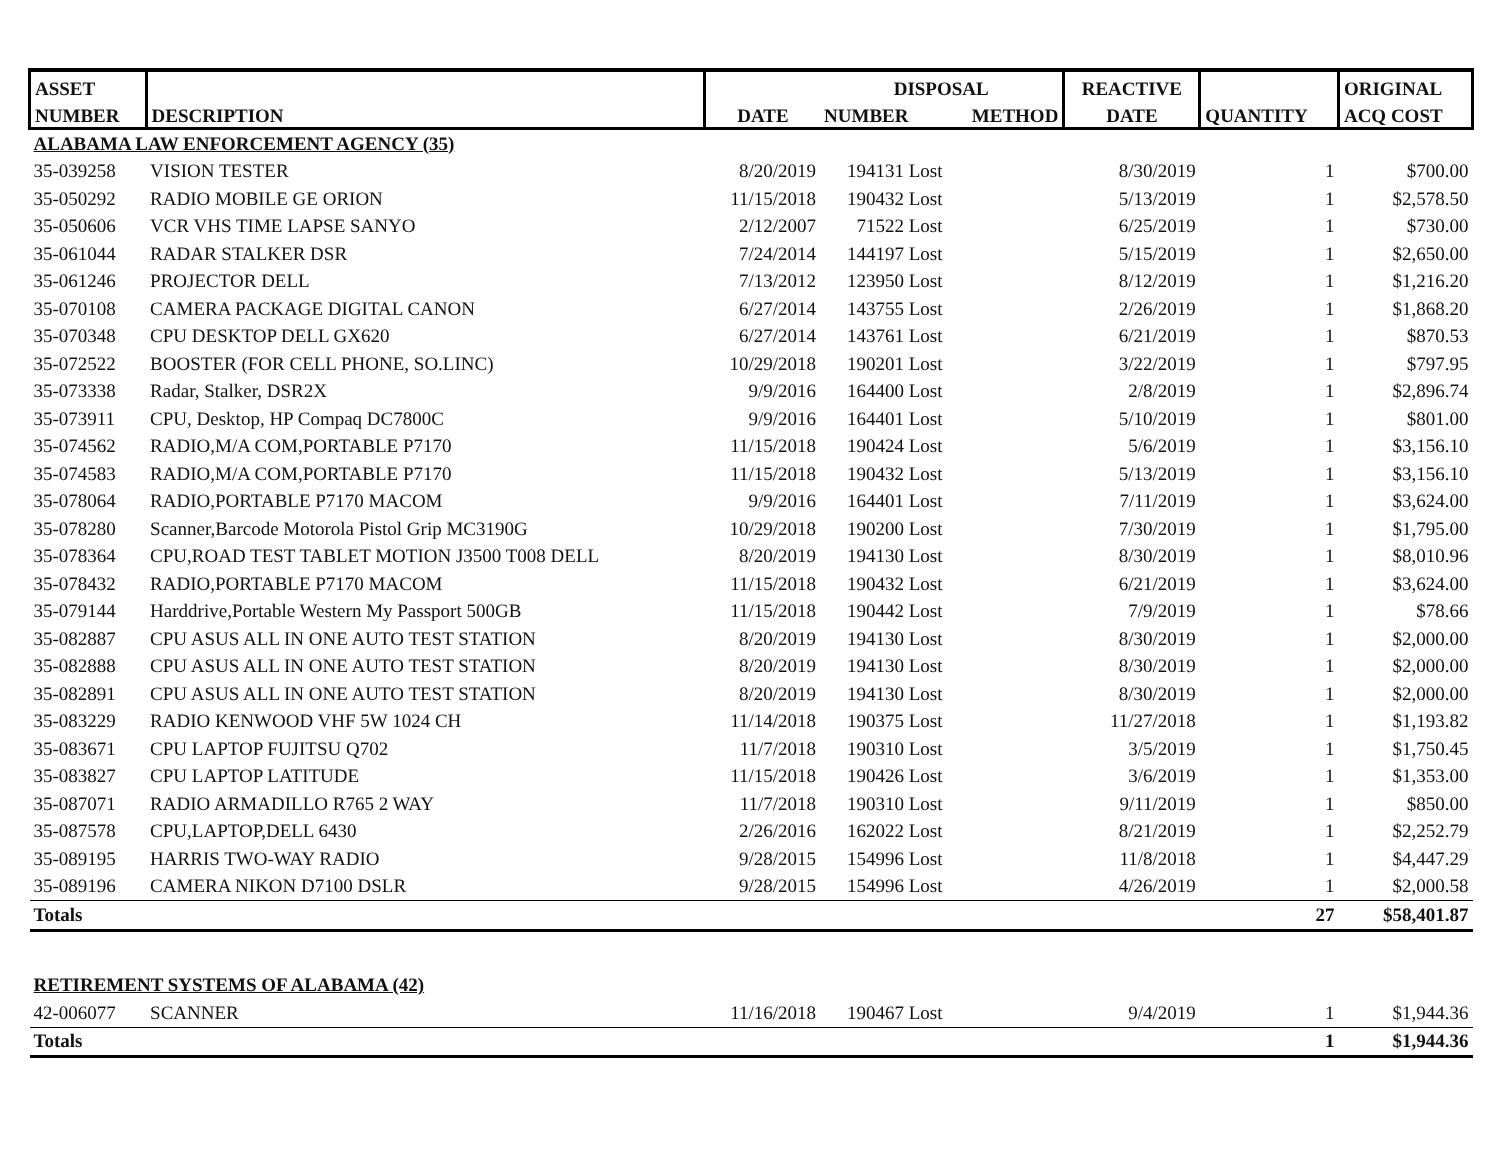| ASSET | | | DISPOSAL | | REACTIVE | | ORIGINAL |
| --- | --- | --- | --- | --- | --- | --- | --- |
| NUMBER | DESCRIPTION | DATE | NUMBER | METHOD | DATE | QUANTITY | ACQ COST |
| ALABAMA LAW ENFORCEMENT AGENCY (35) | | | | | | | |
| 35-039258 | VISION TESTER | 8/20/2019 | 194131 Lost | | 8/30/2019 | 1 | $700.00 |
| 35-050292 | RADIO MOBILE GE ORION | 11/15/2018 | 190432 Lost | | 5/13/2019 | 1 | $2,578.50 |
| 35-050606 | VCR VHS TIME LAPSE SANYO | 2/12/2007 | 71522 Lost | | 6/25/2019 | 1 | $730.00 |
| 35-061044 | RADAR STALKER DSR | 7/24/2014 | 144197 Lost | | 5/15/2019 | 1 | $2,650.00 |
| 35-061246 | PROJECTOR DELL | 7/13/2012 | 123950 Lost | | 8/12/2019 | 1 | $1,216.20 |
| 35-070108 | CAMERA PACKAGE DIGITAL CANON | 6/27/2014 | 143755 Lost | | 2/26/2019 | 1 | $1,868.20 |
| 35-070348 | CPU DESKTOP DELL GX620 | 6/27/2014 | 143761 Lost | | 6/21/2019 | 1 | $870.53 |
| 35-072522 | BOOSTER (FOR CELL PHONE, SO.LINC) | 10/29/2018 | 190201 Lost | | 3/22/2019 | 1 | $797.95 |
| 35-073338 | Radar, Stalker, DSR2X | 9/9/2016 | 164400 Lost | | 2/8/2019 | 1 | $2,896.74 |
| 35-073911 | CPU, Desktop, HP Compaq DC7800C | 9/9/2016 | 164401 Lost | | 5/10/2019 | 1 | $801.00 |
| 35-074562 | RADIO,M/A COM,PORTABLE P7170 | 11/15/2018 | 190424 Lost | | 5/6/2019 | 1 | $3,156.10 |
| 35-074583 | RADIO,M/A COM,PORTABLE P7170 | 11/15/2018 | 190432 Lost | | 5/13/2019 | 1 | $3,156.10 |
| 35-078064 | RADIO,PORTABLE P7170 MACOM | 9/9/2016 | 164401 Lost | | 7/11/2019 | 1 | $3,624.00 |
| 35-078280 | Scanner,Barcode Motorola Pistol Grip MC3190G | 10/29/2018 | 190200 Lost | | 7/30/2019 | 1 | $1,795.00 |
| 35-078364 | CPU,ROAD TEST TABLET MOTION J3500 T008 DELL | 8/20/2019 | 194130 Lost | | 8/30/2019 | 1 | $8,010.96 |
| 35-078432 | RADIO,PORTABLE P7170 MACOM | 11/15/2018 | 190432 Lost | | 6/21/2019 | 1 | $3,624.00 |
| 35-079144 | Harddrive,Portable Western My Passport 500GB | 11/15/2018 | 190442 Lost | | 7/9/2019 | 1 | $78.66 |
| 35-082887 | CPU ASUS ALL IN ONE AUTO TEST STATION | 8/20/2019 | 194130 Lost | | 8/30/2019 | 1 | $2,000.00 |
| 35-082888 | CPU ASUS ALL IN ONE AUTO TEST STATION | 8/20/2019 | 194130 Lost | | 8/30/2019 | 1 | $2,000.00 |
| 35-082891 | CPU ASUS ALL IN ONE AUTO TEST STATION | 8/20/2019 | 194130 Lost | | 8/30/2019 | 1 | $2,000.00 |
| 35-083229 | RADIO KENWOOD VHF 5W 1024 CH | 11/14/2018 | 190375 Lost | | 11/27/2018 | 1 | $1,193.82 |
| 35-083671 | CPU LAPTOP FUJITSU Q702 | 11/7/2018 | 190310 Lost | | 3/5/2019 | 1 | $1,750.45 |
| 35-083827 | CPU LAPTOP LATITUDE | 11/15/2018 | 190426 Lost | | 3/6/2019 | 1 | $1,353.00 |
| 35-087071 | RADIO ARMADILLO R765 2 WAY | 11/7/2018 | 190310 Lost | | 9/11/2019 | 1 | $850.00 |
| 35-087578 | CPU,LAPTOP,DELL 6430 | 2/26/2016 | 162022 Lost | | 8/21/2019 | 1 | $2,252.79 |
| 35-089195 | HARRIS TWO-WAY RADIO | 9/28/2015 | 154996 Lost | | 11/8/2018 | 1 | $4,447.29 |
| 35-089196 | CAMERA NIKON D7100 DSLR | 9/28/2015 | 154996 Lost | | 4/26/2019 | 1 | $2,000.58 |
| Totals | | | | | | 27 | $58,401.87 |
| RETIREMENT SYSTEMS OF ALABAMA (42) | | | | | | | |
| 42-006077 | SCANNER | 11/16/2018 | 190467 Lost | | 9/4/2019 | 1 | $1,944.36 |
| Totals | | | | | | 1 | $1,944.36 |